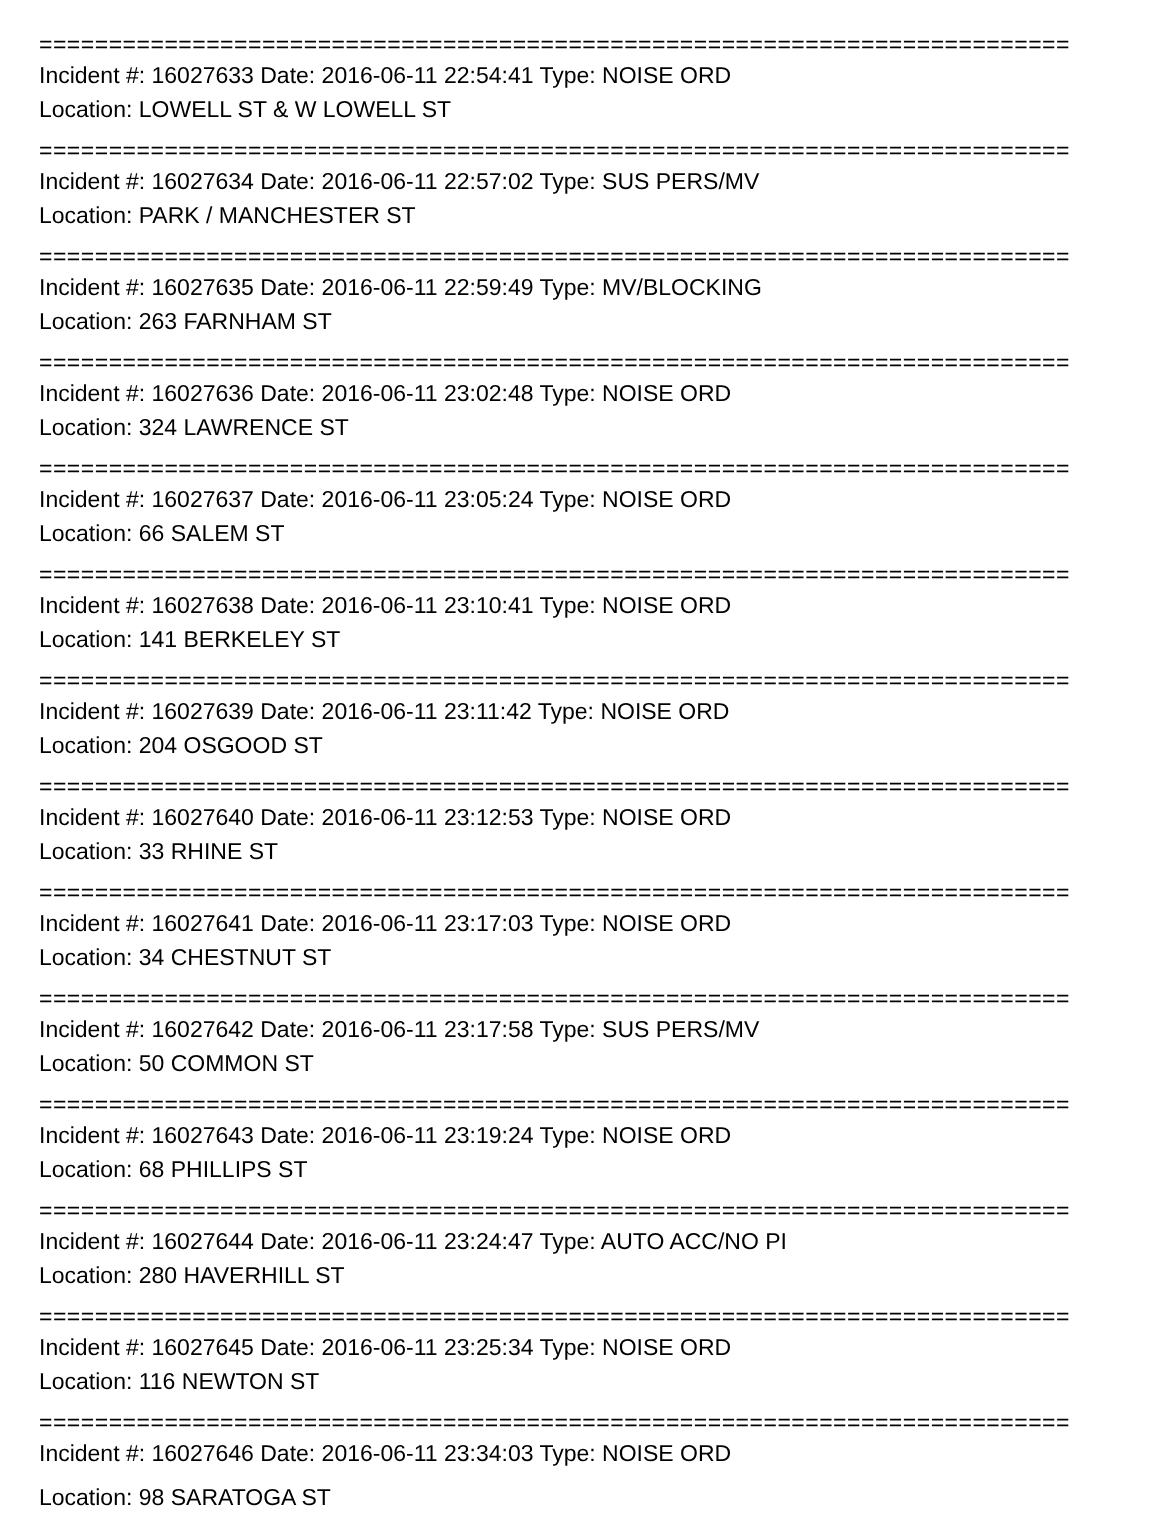==========================================================================
Incident #: 16027633 Date: 2016-06-11 22:54:41 Type: NOISE ORD
Location: LOWELL ST & W LOWELL ST
==========================================================================
Incident #: 16027634 Date: 2016-06-11 22:57:02 Type: SUS PERS/MV
Location: PARK / MANCHESTER ST
==========================================================================
Incident #: 16027635 Date: 2016-06-11 22:59:49 Type: MV/BLOCKING
Location: 263 FARNHAM ST
==========================================================================
Incident #: 16027636 Date: 2016-06-11 23:02:48 Type: NOISE ORD
Location: 324 LAWRENCE ST
==========================================================================
Incident #: 16027637 Date: 2016-06-11 23:05:24 Type: NOISE ORD
Location: 66 SALEM ST
==========================================================================
Incident #: 16027638 Date: 2016-06-11 23:10:41 Type: NOISE ORD
Location: 141 BERKELEY ST
==========================================================================
Incident #: 16027639 Date: 2016-06-11 23:11:42 Type: NOISE ORD
Location: 204 OSGOOD ST
==========================================================================
Incident #: 16027640 Date: 2016-06-11 23:12:53 Type: NOISE ORD
Location: 33 RHINE ST
==========================================================================
Incident #: 16027641 Date: 2016-06-11 23:17:03 Type: NOISE ORD
Location: 34 CHESTNUT ST
==========================================================================
Incident #: 16027642 Date: 2016-06-11 23:17:58 Type: SUS PERS/MV
Location: 50 COMMON ST
==========================================================================
Incident #: 16027643 Date: 2016-06-11 23:19:24 Type: NOISE ORD
Location: 68 PHILLIPS ST
==========================================================================
Incident #: 16027644 Date: 2016-06-11 23:24:47 Type: AUTO ACC/NO PI
Location: 280 HAVERHILL ST
==========================================================================
Incident #: 16027645 Date: 2016-06-11 23:25:34 Type: NOISE ORD
Location: 116 NEWTON ST
==========================================================================
Incident #: 16027646 Date: 2016-06-11 23:34:03 Type: NOISE ORD
Location: 98 SARATOGA ST